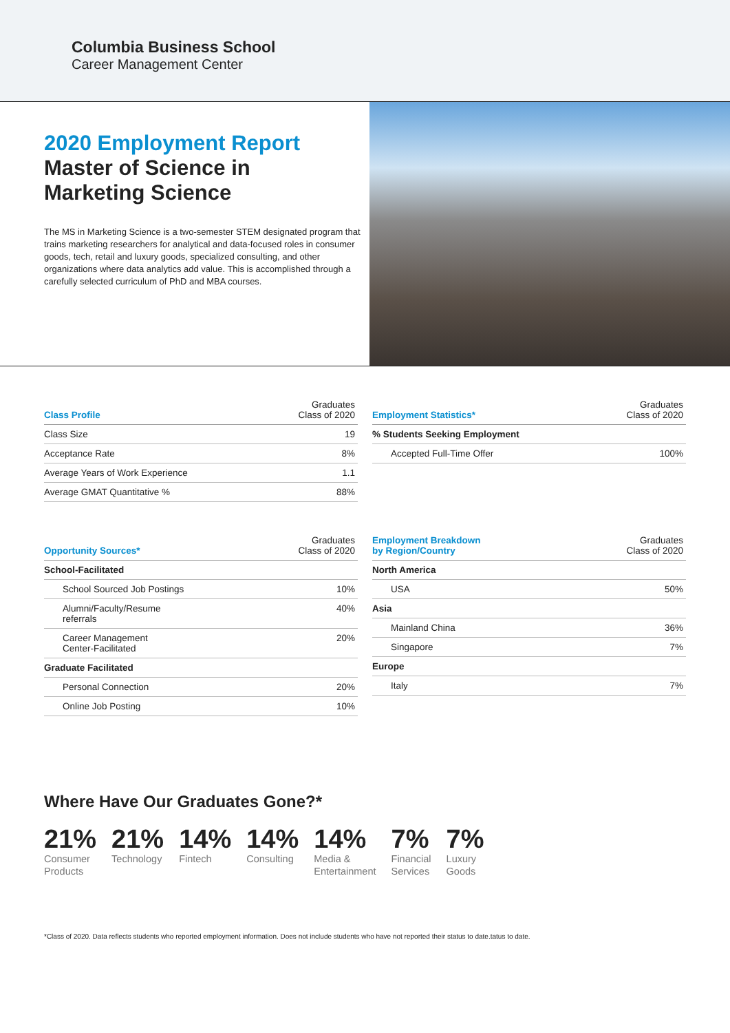Columbia Business School
Career Management Center
2020 Employment Report
Master of Science in
Marketing Science
The MS in Marketing Science is a two-semester STEM designated program that trains marketing researchers for analytical and data-focused roles in consumer goods, tech, retail and luxury goods, specialized consulting, and other organizations where data analytics add value. This is accomplished through a carefully selected curriculum of PhD and MBA courses.
| Class Profile | Graduates Class of 2020 |
| --- | --- |
| Class Size | 19 |
| Acceptance Rate | 8% |
| Average Years of Work Experience | 1.1 |
| Average GMAT Quantitative % | 88% |
| Employment Statistics* | Graduates Class of 2020 |
| --- | --- |
| % Students Seeking Employment | |
| Accepted Full-Time Offer | 100% |
| Opportunity Sources* | Graduates Class of 2020 |
| --- | --- |
| School-Facilitated | |
| School Sourced Job Postings | 10% |
| Alumni/Faculty/Resume referrals | 40% |
| Career Management Center-Facilitated | 20% |
| Graduate Facilitated | |
| Personal Connection | 20% |
| Online Job Posting | 10% |
| Employment Breakdown by Region/Country | Graduates Class of 2020 |
| --- | --- |
| North America | |
| USA | 50% |
| Asia | |
| Mainland China | 36% |
| Singapore | 7% |
| Europe | |
| Italy | 7% |
Where Have Our Graduates Gone?*
21%
Consumer
Products
21%
Technology
14%
Fintech
14%
Consulting
14%
Media &
Entertainment
7%
Financial
Services
7%
Luxury
Goods
*Class of 2020. Data reflects students who reported employment information. Does not include students who have not reported their status to date.tatus to date.